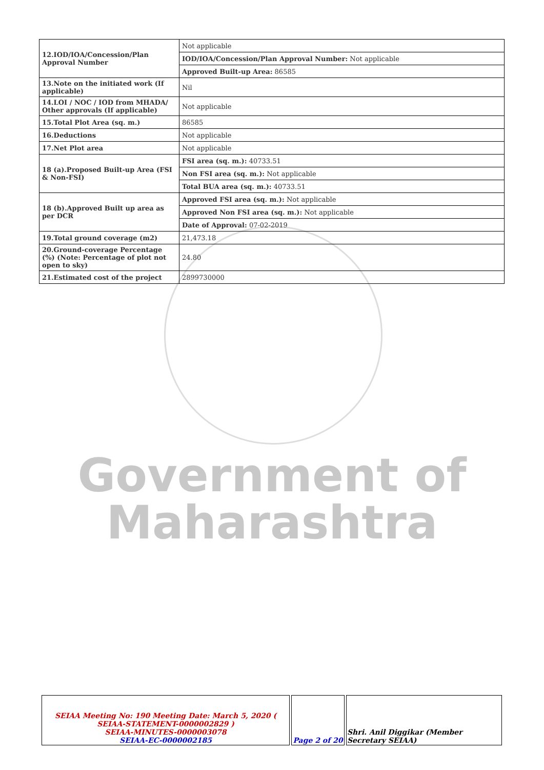| 12.IOD/IOA/Concession/Plan Approval Number | Not applicable |
| | IOD/IOA/Concession/Plan Approval Number: Not applicable |
| | Approved Built-up Area: 86585 |
| 13.Note on the initiated work (If applicable) | Nil |
| 14.LOI / NOC / IOD from MHADA/ Other approvals (If applicable) | Not applicable |
| 15.Total Plot Area (sq. m.) | 86585 |
| 16.Deductions | Not applicable |
| 17.Net Plot area | Not applicable |
| 18 (a).Proposed Built-up Area (FSI & Non-FSI) | FSI area (sq. m.): 40733.51 |
| | Non FSI area (sq. m.): Not applicable |
| | Total BUA area (sq. m.): 40733.51 |
| 18 (b).Approved Built up area as per DCR | Approved FSI area (sq. m.): Not applicable |
| | Approved Non FSI area (sq. m.): Not applicable |
| | Date of Approval: 07-02-2019 |
| 19.Total ground coverage (m2) | 21,473.18 |
| 20.Ground-coverage Percentage (%) (Note: Percentage of plot not open to sky) | 24.80 |
| 21.Estimated cost of the project | 2899730000 |
Government of
Maharashtra
| SEIAA Meeting No: 190 Meeting Date: March 5, 2020 ( SEIAA-STATEMENT-0000002829 ) SEIAA-MINUTES-0000003078 SEIAA-EC-0000002185 | Page 2 of 20 | Shri. Anil Diggikar (Member Secretary SEIAA) |